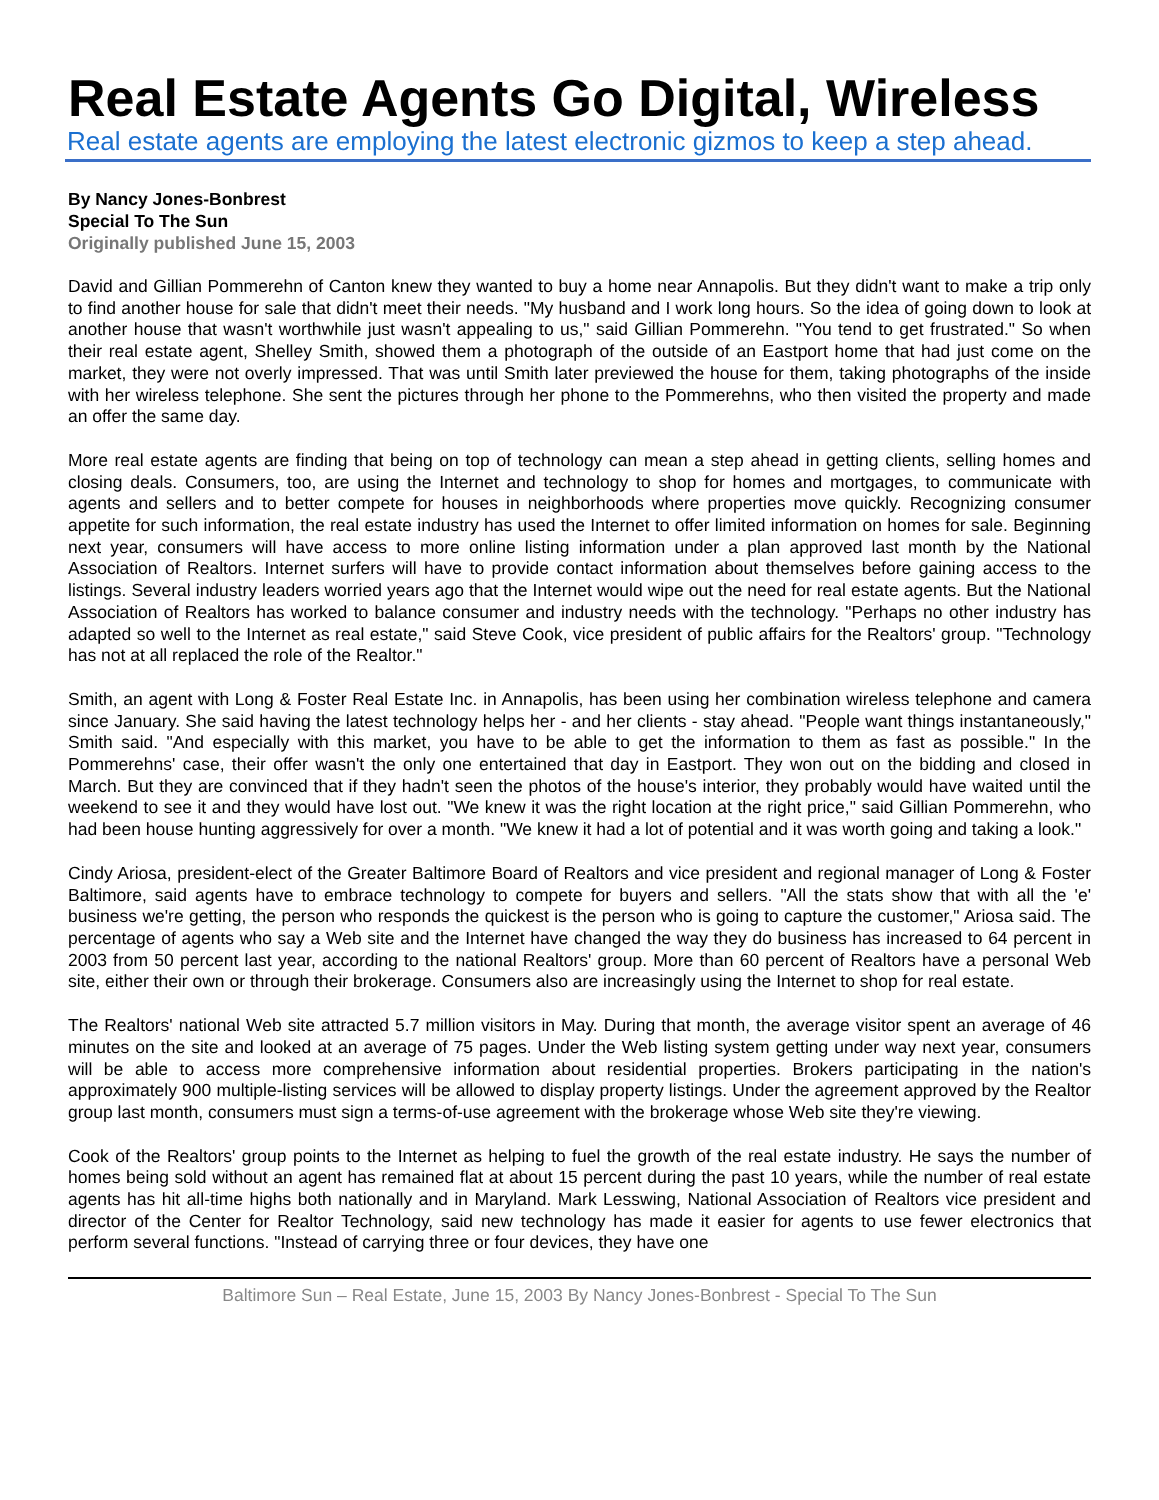Real Estate Agents Go Digital, Wireless
Real estate agents are employing the latest electronic gizmos to keep a step ahead.
By Nancy Jones-Bonbrest
Special To The Sun
Originally published June 15, 2003
David and Gillian Pommerehn of Canton knew they wanted to buy a home near Annapolis. But they didn't want to make a trip only to find another house for sale that didn't meet their needs. "My husband and I work long hours. So the idea of going down to look at another house that wasn't worthwhile just wasn't appealing to us," said Gillian Pommerehn. "You tend to get frustrated." So when their real estate agent, Shelley Smith, showed them a photograph of the outside of an Eastport home that had just come on the market, they were not overly impressed. That was until Smith later previewed the house for them, taking photographs of the inside with her wireless telephone. She sent the pictures through her phone to the Pommerehns, who then visited the property and made an offer the same day.
More real estate agents are finding that being on top of technology can mean a step ahead in getting clients, selling homes and closing deals. Consumers, too, are using the Internet and technology to shop for homes and mortgages, to communicate with agents and sellers and to better compete for houses in neighborhoods where properties move quickly. Recognizing consumer appetite for such information, the real estate industry has used the Internet to offer limited information on homes for sale. Beginning next year, consumers will have access to more online listing information under a plan approved last month by the National Association of Realtors. Internet surfers will have to provide contact information about themselves before gaining access to the listings. Several industry leaders worried years ago that the Internet would wipe out the need for real estate agents. But the National Association of Realtors has worked to balance consumer and industry needs with the technology. "Perhaps no other industry has adapted so well to the Internet as real estate," said Steve Cook, vice president of public affairs for the Realtors' group. "Technology has not at all replaced the role of the Realtor."
Smith, an agent with Long & Foster Real Estate Inc. in Annapolis, has been using her combination wireless telephone and camera since January. She said having the latest technology helps her - and her clients - stay ahead. "People want things instantaneously," Smith said. "And especially with this market, you have to be able to get the information to them as fast as possible." In the Pommerehns' case, their offer wasn't the only one entertained that day in Eastport. They won out on the bidding and closed in March. But they are convinced that if they hadn't seen the photos of the house's interior, they probably would have waited until the weekend to see it and they would have lost out. "We knew it was the right location at the right price," said Gillian Pommerehn, who had been house hunting aggressively for over a month. "We knew it had a lot of potential and it was worth going and taking a look."
Cindy Ariosa, president-elect of the Greater Baltimore Board of Realtors and vice president and regional manager of Long & Foster Baltimore, said agents have to embrace technology to compete for buyers and sellers. "All the stats show that with all the 'e' business we're getting, the person who responds the quickest is the person who is going to capture the customer," Ariosa said. The percentage of agents who say a Web site and the Internet have changed the way they do business has increased to 64 percent in 2003 from 50 percent last year, according to the national Realtors' group. More than 60 percent of Realtors have a personal Web site, either their own or through their brokerage. Consumers also are increasingly using the Internet to shop for real estate.
The Realtors' national Web site attracted 5.7 million visitors in May. During that month, the average visitor spent an average of 46 minutes on the site and looked at an average of 75 pages. Under the Web listing system getting under way next year, consumers will be able to access more comprehensive information about residential properties. Brokers participating in the nation's approximately 900 multiple-listing services will be allowed to display property listings. Under the agreement approved by the Realtor group last month, consumers must sign a terms-of-use agreement with the brokerage whose Web site they're viewing.
Cook of the Realtors' group points to the Internet as helping to fuel the growth of the real estate industry. He says the number of homes being sold without an agent has remained flat at about 15 percent during the past 10 years, while the number of real estate agents has hit all-time highs both nationally and in Maryland. Mark Lesswing, National Association of Realtors vice president and director of the Center for Realtor Technology, said new technology has made it easier for agents to use fewer electronics that perform several functions. "Instead of carrying three or four devices, they have one
Baltimore Sun – Real Estate, June 15, 2003 By Nancy Jones-Bonbrest - Special To The Sun